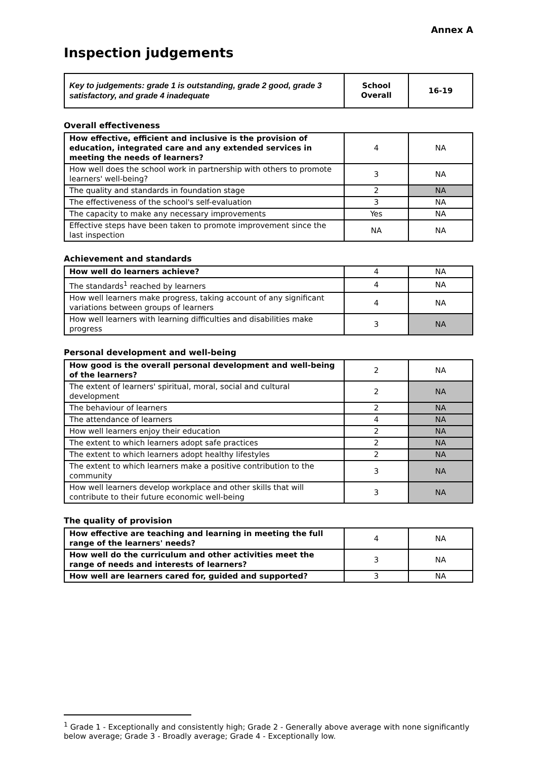Annex A
Inspection judgements
| Key to judgements: grade 1 is outstanding, grade 2 good, grade 3 satisfactory, and grade 4 inadequate | School Overall | 16-19 |
Overall effectiveness
| How effective, efficient and inclusive is the provision of education, integrated care and any extended services in meeting the needs of learners? | 4 | NA |
| How well does the school work in partnership with others to promote learners' well-being? | 3 | NA |
| The quality and standards in foundation stage | 2 | NA |
| The effectiveness of the school's self-evaluation | 3 | NA |
| The capacity to make any necessary improvements | Yes | NA |
| Effective steps have been taken to promote improvement since the last inspection | NA | NA |
Achievement and standards
| How well do learners achieve? | 4 | NA |
| The standards<sup>1</sup> reached by learners | 4 | NA |
| How well learners make progress, taking account of any significant variations between groups of learners | 4 | NA |
| How well learners with learning difficulties and disabilities make progress | 3 | NA |
Personal development and well-being
| How good is the overall personal development and well-being of the learners? | 2 | NA |
| The extent of learners' spiritual, moral, social and cultural development | 2 | NA |
| The behaviour of learners | 2 | NA |
| The attendance of learners | 4 | NA |
| How well learners enjoy their education | 2 | NA |
| The extent to which learners adopt safe practices | 2 | NA |
| The extent to which learners adopt healthy lifestyles | 2 | NA |
| The extent to which learners make a positive contribution to the community | 3 | NA |
| How well learners develop workplace and other skills that will contribute to their future economic well-being | 3 | NA |
The quality of provision
| How effective are teaching and learning in meeting the full range of the learners' needs? | 4 | NA |
| How well do the curriculum and other activities meet the range of needs and interests of learners? | 3 | NA |
| How well are learners cared for, guided and supported? | 3 | NA |
<sup>1</sup> Grade 1 - Exceptionally and consistently high; Grade 2 - Generally above average with none significantly below average; Grade 3 - Broadly average; Grade 4 - Exceptionally low.